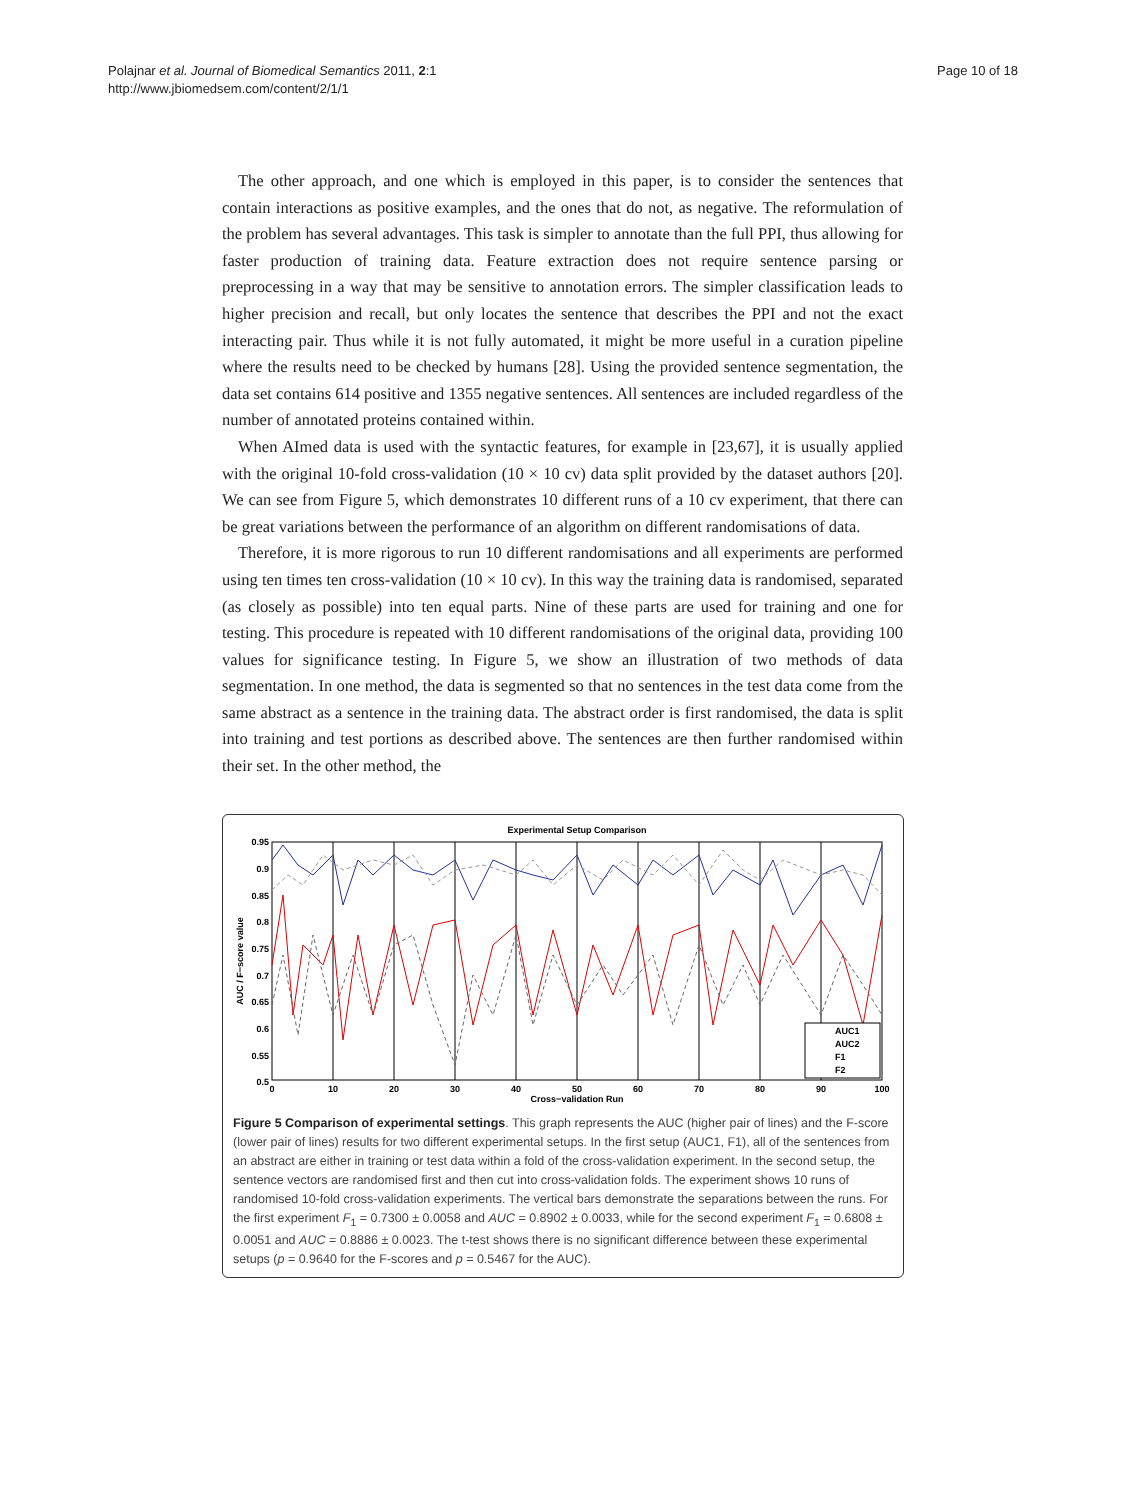Polajnar et al. Journal of Biomedical Semantics 2011, 2:1
http://www.jbiomedsem.com/content/2/1/1
Page 10 of 18
The other approach, and one which is employed in this paper, is to consider the sentences that contain interactions as positive examples, and the ones that do not, as negative. The reformulation of the problem has several advantages. This task is simpler to annotate than the full PPI, thus allowing for faster production of training data. Feature extraction does not require sentence parsing or preprocessing in a way that may be sensitive to annotation errors. The simpler classification leads to higher precision and recall, but only locates the sentence that describes the PPI and not the exact interacting pair. Thus while it is not fully automated, it might be more useful in a curation pipeline where the results need to be checked by humans [28]. Using the provided sentence segmentation, the data set contains 614 positive and 1355 negative sentences. All sentences are included regardless of the number of annotated proteins contained within.
When AImed data is used with the syntactic features, for example in [23,67], it is usually applied with the original 10-fold cross-validation (10 × 10 cv) data split provided by the dataset authors [20]. We can see from Figure 5, which demonstrates 10 different runs of a 10 cv experiment, that there can be great variations between the performance of an algorithm on different randomisations of data.
Therefore, it is more rigorous to run 10 different randomisations and all experiments are performed using ten times ten cross-validation (10 × 10 cv). In this way the training data is randomised, separated (as closely as possible) into ten equal parts. Nine of these parts are used for training and one for testing. This procedure is repeated with 10 different randomisations of the original data, providing 100 values for significance testing. In Figure 5, we show an illustration of two methods of data segmentation. In one method, the data is segmented so that no sentences in the test data come from the same abstract as a sentence in the training data. The abstract order is first randomised, the data is split into training and test portions as described above. The sentences are then further randomised within their set. In the other method, the
Experimental Setup Comparison
0.95
0.9
0.85
0.8
0.75
0.7
0.65
0.6
0.55
0.5
0
10
20
30
40
50
60
70
80
90
100
Cross−validation Run
AUC / F−score value
AUC1
AUC2
F1
F2
Figure 5 Comparison of experimental settings. This graph represents the AUC (higher pair of lines) and the F-score (lower pair of lines) results for two different experimental setups. In the first setup (AUC1, F1), all of the sentences from an abstract are either in training or test data within a fold of the cross-validation experiment. In the second setup, the sentence vectors are randomised first and then cut into cross-validation folds. The experiment shows 10 runs of randomised 10-fold cross-validation experiments. The vertical bars demonstrate the separations between the runs. For the first experiment F<sub>1</sub> = 0.7300 ± 0.0058 and AUC = 0.8902 ± 0.0033, while for the second experiment F<sub>1</sub> = 0.6808 ± 0.0051 and AUC = 0.8886 ± 0.0023. The t-test shows there is no significant difference between these experimental setups (p = 0.9640 for the F-scores and p = 0.5467 for the AUC).